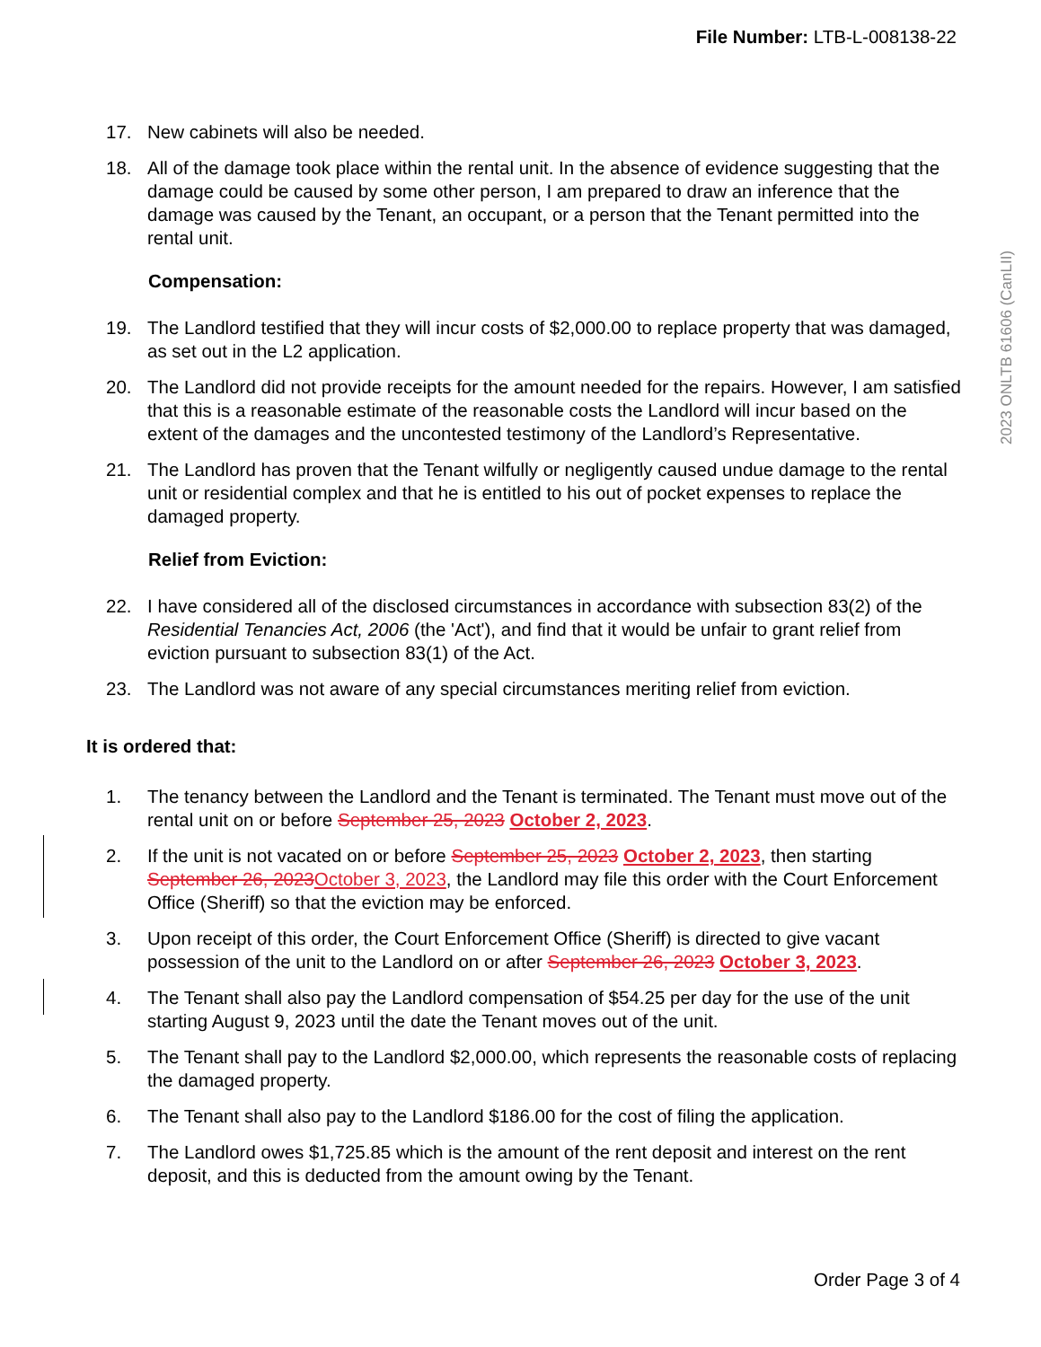File Number: LTB-L-008138-22
2023 ONLTB 61606 (CanLII)
17. New cabinets will also be needed.
18. All of the damage took place within the rental unit. In the absence of evidence suggesting that the damage could be caused by some other person, I am prepared to draw an inference that the damage was caused by the Tenant, an occupant, or a person that the Tenant permitted into the rental unit.
Compensation:
19. The Landlord testified that they will incur costs of $2,000.00 to replace property that was damaged, as set out in the L2 application.
20. The Landlord did not provide receipts for the amount needed for the repairs. However, I am satisfied that this is a reasonable estimate of the reasonable costs the Landlord will incur based on the extent of the damages and the uncontested testimony of the Landlord’s Representative.
21. The Landlord has proven that the Tenant wilfully or negligently caused undue damage to the rental unit or residential complex and that he is entitled to his out of pocket expenses to replace the damaged property.
Relief from Eviction:
22. I have considered all of the disclosed circumstances in accordance with subsection 83(2) of the Residential Tenancies Act, 2006 (the 'Act'), and find that it would be unfair to grant relief from eviction pursuant to subsection 83(1) of the Act.
23. The Landlord was not aware of any special circumstances meriting relief from eviction.
It is ordered that:
1. The tenancy between the Landlord and the Tenant is terminated. The Tenant must move out of the rental unit on or before September 25, 2023 October 2, 2023.
2. If the unit is not vacated on or before September 25, 2023 October 2, 2023, then starting September 26, 2023 October 3, 2023, the Landlord may file this order with the Court Enforcement Office (Sheriff) so that the eviction may be enforced.
3. Upon receipt of this order, the Court Enforcement Office (Sheriff) is directed to give vacant possession of the unit to the Landlord on or after September 26, 2023 October 3, 2023.
4. The Tenant shall also pay the Landlord compensation of $54.25 per day for the use of the unit starting August 9, 2023 until the date the Tenant moves out of the unit.
5. The Tenant shall pay to the Landlord $2,000.00, which represents the reasonable costs of replacing the damaged property.
6. The Tenant shall also pay to the Landlord $186.00 for the cost of filing the application.
7. The Landlord owes $1,725.85 which is the amount of the rent deposit and interest on the rent deposit, and this is deducted from the amount owing by the Tenant.
Order Page 3 of 4